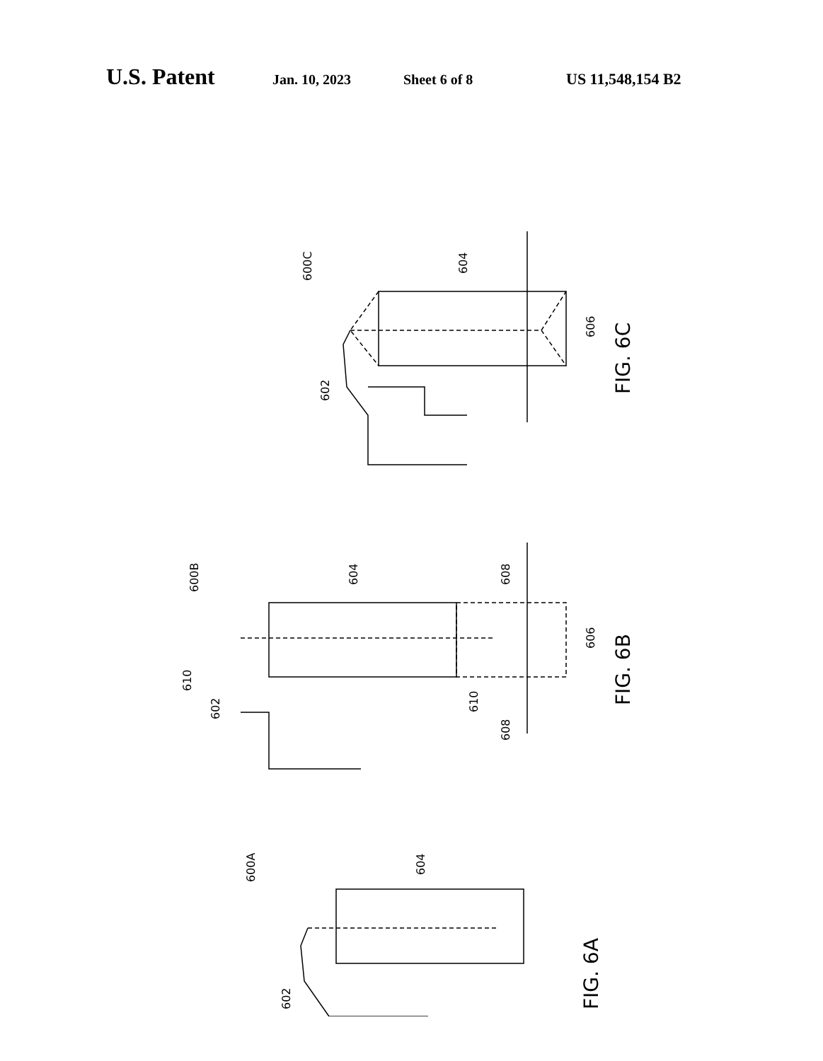U.S. Patent Jan. 10, 2023 Sheet 6 of 8 US 11,548,154 B2
FIG. 6C
600C
604
606
602
FIG. 6B
600B
610
602
604
608
606
610
608
FIG. 6A
600A
604
602